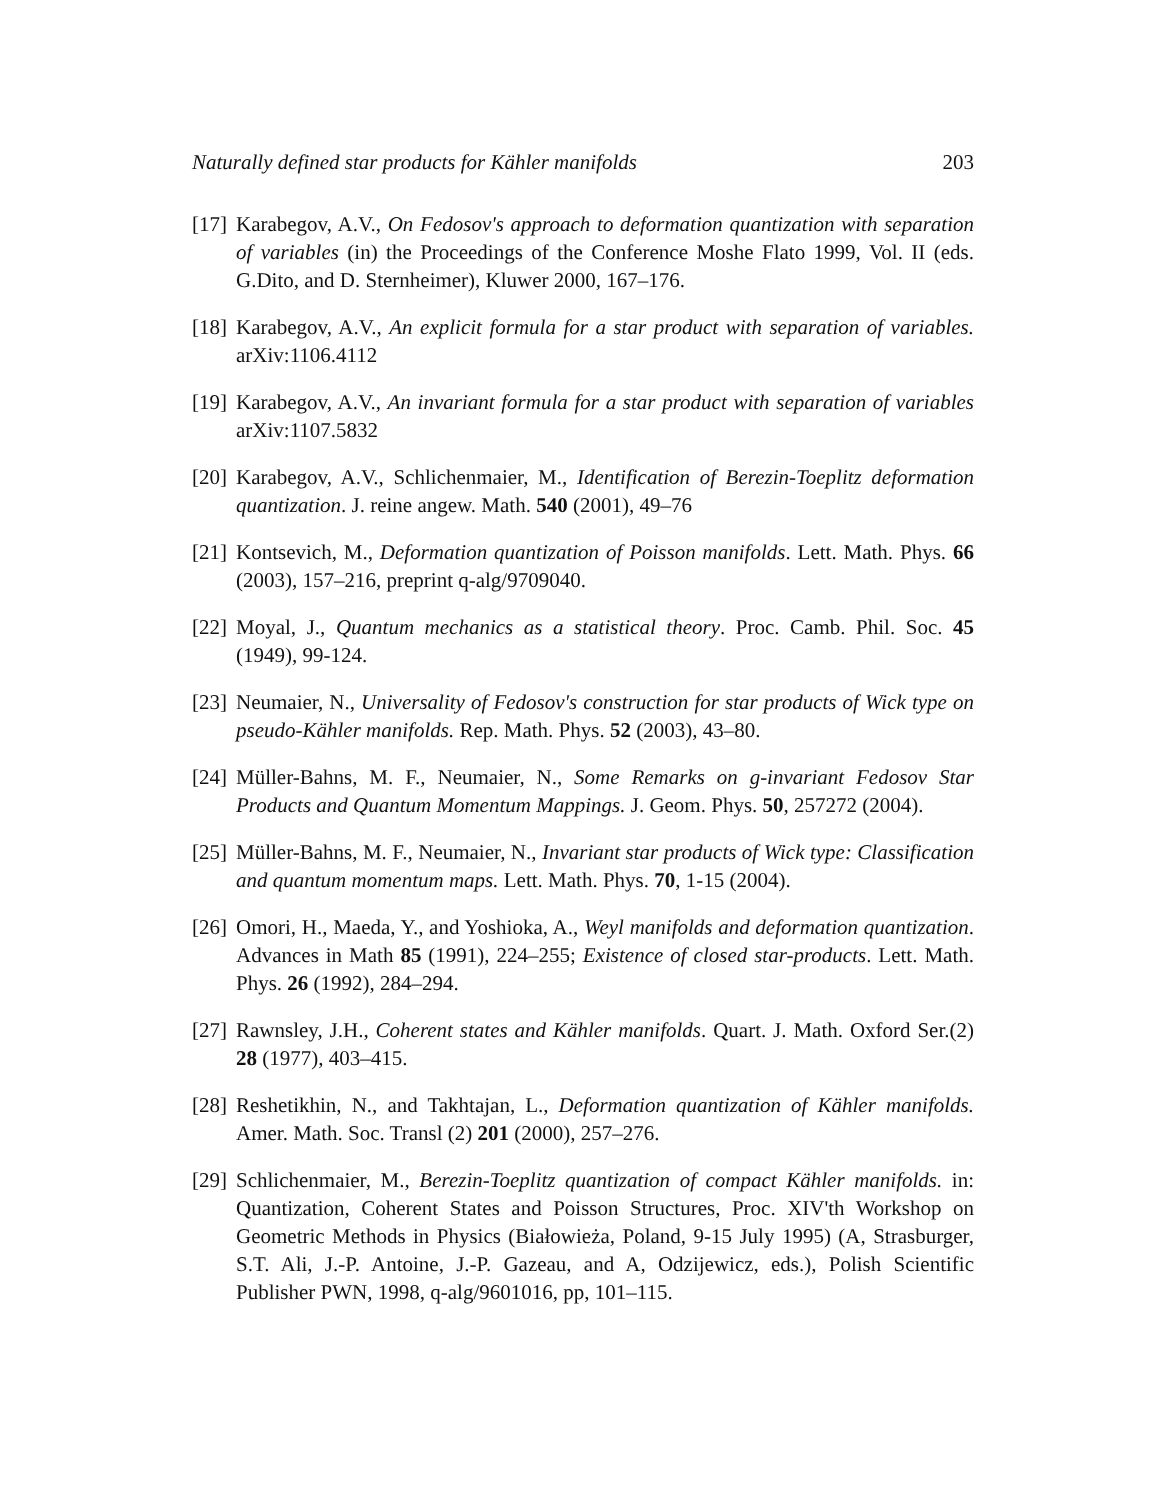Naturally defined star products for Kähler manifolds 203
[17] Karabegov, A.V., On Fedosov's approach to deformation quantization with separation of variables (in) the Proceedings of the Conference Moshe Flato 1999, Vol. II (eds. G.Dito, and D. Sternheimer), Kluwer 2000, 167–176.
[18] Karabegov, A.V., An explicit formula for a star product with separation of variables. arXiv:1106.4112
[19] Karabegov, A.V., An invariant formula for a star product with separation of variables arXiv:1107.5832
[20] Karabegov, A.V., Schlichenmaier, M., Identification of Berezin-Toeplitz deformation quantization. J. reine angew. Math. 540 (2001), 49–76
[21] Kontsevich, M., Deformation quantization of Poisson manifolds. Lett. Math. Phys. 66 (2003), 157–216, preprint q-alg/9709040.
[22] Moyal, J., Quantum mechanics as a statistical theory. Proc. Camb. Phil. Soc. 45 (1949), 99-124.
[23] Neumaier, N., Universality of Fedosov's construction for star products of Wick type on pseudo-Kähler manifolds. Rep. Math. Phys. 52 (2003), 43–80.
[24] Müller-Bahns, M. F., Neumaier, N., Some Remarks on g-invariant Fedosov Star Products and Quantum Momentum Mappings. J. Geom. Phys. 50, 257272 (2004).
[25] Müller-Bahns, M. F., Neumaier, N., Invariant star products of Wick type: Classification and quantum momentum maps. Lett. Math. Phys. 70, 1-15 (2004).
[26] Omori, H., Maeda, Y., and Yoshioka, A., Weyl manifolds and deformation quantization. Advances in Math 85 (1991), 224–255; Existence of closed star-products. Lett. Math. Phys. 26 (1992), 284–294.
[27] Rawnsley, J.H., Coherent states and Kähler manifolds. Quart. J. Math. Oxford Ser.(2) 28 (1977), 403–415.
[28] Reshetikhin, N., and Takhtajan, L., Deformation quantization of Kähler manifolds. Amer. Math. Soc. Transl (2) 201 (2000), 257–276.
[29] Schlichenmaier, M., Berezin-Toeplitz quantization of compact Kähler manifolds. in: Quantization, Coherent States and Poisson Structures, Proc. XIV'th Workshop on Geometric Methods in Physics (Białowieża, Poland, 9-15 July 1995) (A, Strasburger, S.T. Ali, J.-P. Antoine, J.-P. Gazeau, and A, Odzijewicz, eds.), Polish Scientific Publisher PWN, 1998, q-alg/9601016, pp, 101–115.